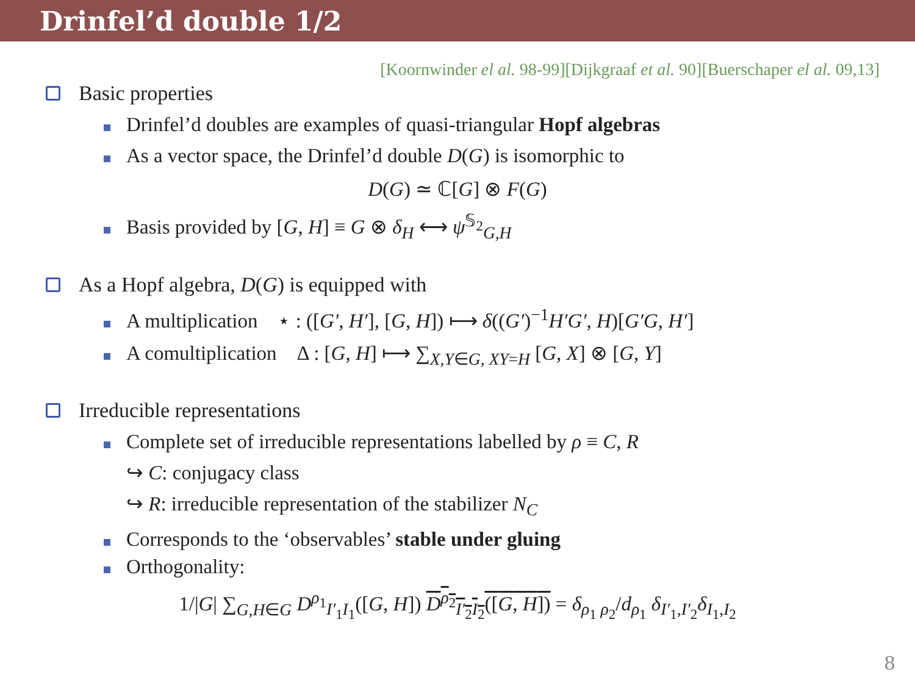Drinfel’d double 1/2
[Koornwinder el al. 98-99][Dijkgraaf et al. 90][Buerschaper el al. 09,13]
Basic properties
Drinfel’d doubles are examples of quasi-triangular Hopf algebras
As a vector space, the Drinfel’d double D(G) is isomorphic to
D(G) ≃ ℂ[G] ⊗ F(G)
Basis provided by [G, H] ≡ G ⊗ δ<sub>H</sub> ⟷ ψ<sup>𝕊<sub>2</sub></sup><sub>G,H</sub>
As a Hopf algebra, D (G) is equipped with
A multiplication ⋆ : ([G′, H′], [G, H]) ⟼ δ((G′)<sup>−1</sup>H′G′, H)[G′G, H′]
A comultiplication Δ : [G, H] ⟼ ∑<sub>X,Y∈G, XY=H</sub> [G, X] ⊗ [G, Y]
Irreducible representations
Complete set of irreducible representations labelled by ρ ≡ C, R
↪ C: conjugacy class
↪ R: irreducible representation of the stabilizer N<sub>C</sub>
Corresponds to the ‘observables’ stable under gluing
Orthogonality:
1/|G| ∑<sub>G,H∈G</sub> D<sup>ρ<sub>1</sub></sup><sub>I′<sub>1</sub>I<sub>1</sub></sub>([G, H]) D<sup>ρ<sub>2</sub></sup><sub>I′<sub>2</sub>I<sub>2</sub></sub>([G, H]) = δ<sub>ρ<sub>1</sub> ρ<sub>2</sub></sub>/d<sub>ρ<sub>1</sub></sub> δ<sub>I′<sub>1</sub>,I′<sub>2</sub></sub>δ<sub>I<sub>1</sub>,I<sub>2</sub></sub>
8